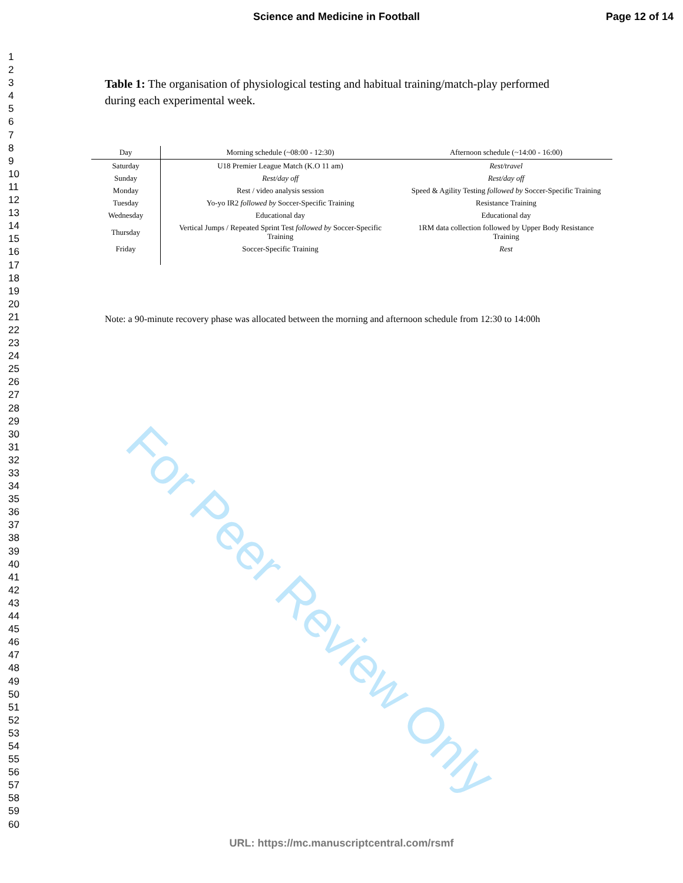Science and Medicine in Football Page 12 of 14
1
2
3
4
5
6
7
8
9
10
11
12
13
14
15
16
17
18
19
20
21
22
23
24
25
26
27
28
29
30
31
32
33
34
35
36
37
38
39
40
41
42
43
44
45
46
47
48
49
50
51
52
53
54
55
56
57
58
59
60
Table 1: The organisation of physiological testing and habitual training/match-play performed during each experimental week.
| Day | Morning schedule (~08:00 - 12:30) | Afternoon schedule (~14:00 - 16:00) |
| --- | --- | --- |
| Saturday | U18 Premier League Match (K.O 11 am) | Rest/travel |
| Sunday | Rest/day off | Rest/day off |
| Monday | Rest / video analysis session | Speed & Agility Testing followed by Soccer-Specific Training |
| Tuesday | Yo-yo IR2 followed by Soccer-Specific Training | Resistance Training |
| Wednesday | Educational day | Educational day |
| Thursday | Vertical Jumps / Repeated Sprint Test followed by Soccer-Specific Training | 1RM data collection followed by Upper Body Resistance Training |
| Friday | Soccer-Specific Training | Rest |
Note: a 90-minute recovery phase was allocated between the morning and afternoon schedule from 12:30 to 14:00h
For Peer Review Only
URL: https://mc.manuscriptcentral.com/rsmf